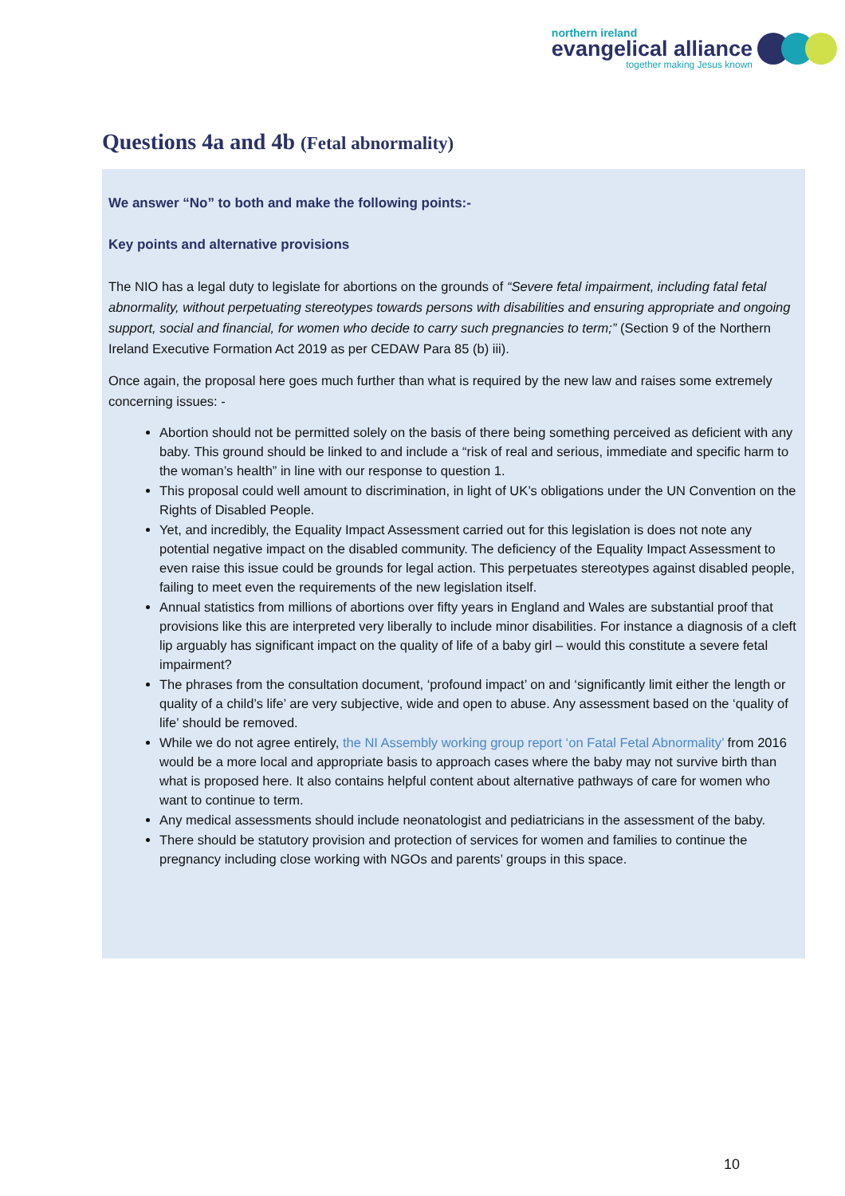northern ireland
evangelical alliance
together making Jesus known
Questions 4a and 4b (Fetal abnormality)
We answer “No” to both and make the following points:-
Key points and alternative provisions
The NIO has a legal duty to legislate for abortions on the grounds of “Severe fetal impairment, including fatal fetal abnormality, without perpetuating stereotypes towards persons with disabilities and ensuring appropriate and ongoing support, social and financial, for women who decide to carry such pregnancies to term;” (Section 9 of the Northern Ireland Executive Formation Act 2019 as per CEDAW Para 85 (b) iii).
Once again, the proposal here goes much further than what is required by the new law and raises some extremely concerning issues: -
Abortion should not be permitted solely on the basis of there being something perceived as deficient with any baby. This ground should be linked to and include a “risk of real and serious, immediate and specific harm to the woman’s health” in line with our response to question 1.
This proposal could well amount to discrimination, in light of UK’s obligations under the UN Convention on the Rights of Disabled People.
Yet, and incredibly, the Equality Impact Assessment carried out for this legislation is does not note any potential negative impact on the disabled community. The deficiency of the Equality Impact Assessment to even raise this issue could be grounds for legal action. This perpetuates stereotypes against disabled people, failing to meet even the requirements of the new legislation itself.
Annual statistics from millions of abortions over fifty years in England and Wales are substantial proof that provisions like this are interpreted very liberally to include minor disabilities. For instance a diagnosis of a cleft lip arguably has significant impact on the quality of life of a baby girl – would this constitute a severe fetal impairment?
The phrases from the consultation document, ‘profound impact’ on and ‘significantly limit either the length or quality of a child’s life’ are very subjective, wide and open to abuse. Any assessment based on the ‘quality of life’ should be removed.
While we do not agree entirely, the NI Assembly working group report ‘on Fatal Fetal Abnormality’ from 2016 would be a more local and appropriate basis to approach cases where the baby may not survive birth than what is proposed here. It also contains helpful content about alternative pathways of care for women who want to continue to term.
Any medical assessments should include neonatologist and pediatricians in the assessment of the baby.
There should be statutory provision and protection of services for women and families to continue the pregnancy including close working with NGOs and parents’ groups in this space.
10